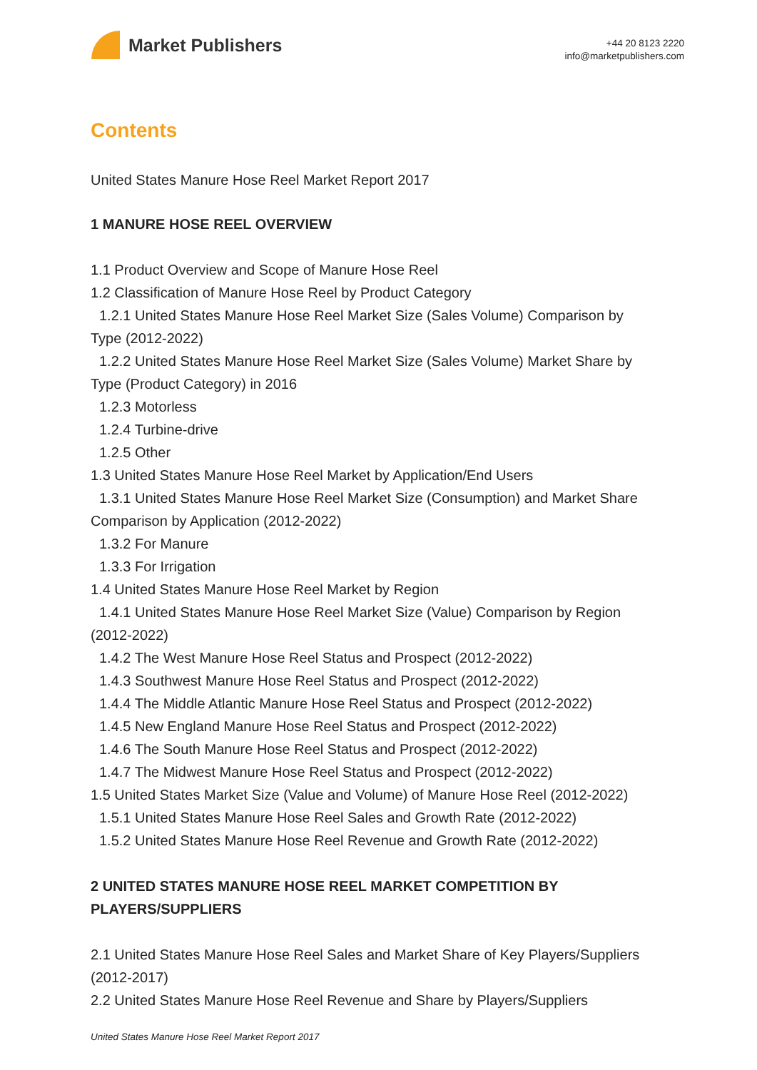Market Publishers
+44 20 8123 2220
info@marketpublishers.com
Contents
United States Manure Hose Reel Market Report 2017
1 MANURE HOSE REEL OVERVIEW
1.1 Product Overview and Scope of Manure Hose Reel
1.2 Classification of Manure Hose Reel by Product Category
1.2.1 United States Manure Hose Reel Market Size (Sales Volume) Comparison by
Type (2012-2022)
1.2.2 United States Manure Hose Reel Market Size (Sales Volume) Market Share by
Type (Product Category) in 2016
1.2.3 Motorless
1.2.4 Turbine-drive
1.2.5 Other
1.3 United States Manure Hose Reel Market by Application/End Users
1.3.1 United States Manure Hose Reel Market Size (Consumption) and Market Share
Comparison by Application (2012-2022)
1.3.2 For Manure
1.3.3 For Irrigation
1.4 United States Manure Hose Reel Market by Region
1.4.1 United States Manure Hose Reel Market Size (Value) Comparison by Region
(2012-2022)
1.4.2 The West Manure Hose Reel Status and Prospect (2012-2022)
1.4.3 Southwest Manure Hose Reel Status and Prospect (2012-2022)
1.4.4 The Middle Atlantic Manure Hose Reel Status and Prospect (2012-2022)
1.4.5 New England Manure Hose Reel Status and Prospect (2012-2022)
1.4.6 The South Manure Hose Reel Status and Prospect (2012-2022)
1.4.7 The Midwest Manure Hose Reel Status and Prospect (2012-2022)
1.5 United States Market Size (Value and Volume) of Manure Hose Reel (2012-2022)
1.5.1 United States Manure Hose Reel Sales and Growth Rate (2012-2022)
1.5.2 United States Manure Hose Reel Revenue and Growth Rate (2012-2022)
2 UNITED STATES MANURE HOSE REEL MARKET COMPETITION BY PLAYERS/SUPPLIERS
2.1 United States Manure Hose Reel Sales and Market Share of Key Players/Suppliers
(2012-2017)
2.2 United States Manure Hose Reel Revenue and Share by Players/Suppliers
United States Manure Hose Reel Market Report 2017